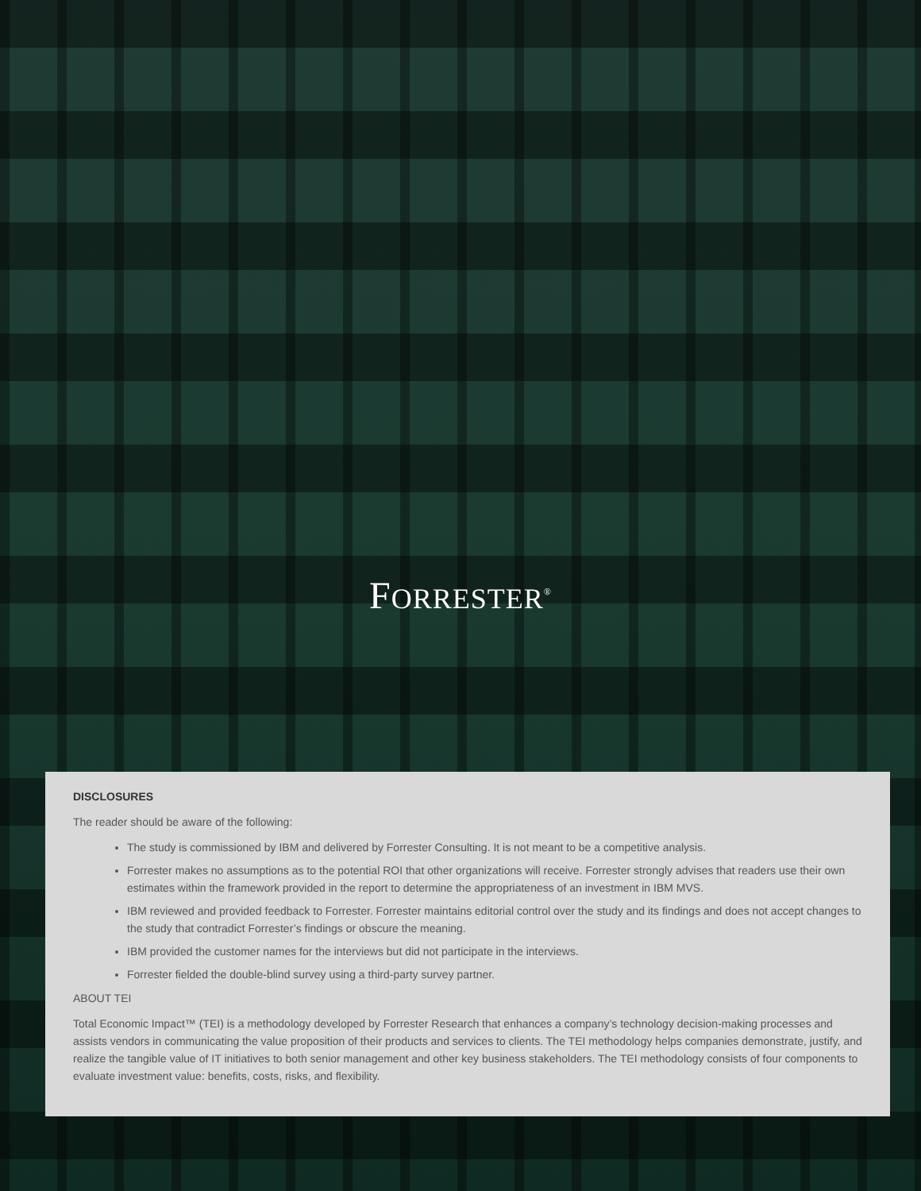FORRESTER<sup>®</sup>
DISCLOSURES
The reader should be aware of the following:
The study is commissioned by IBM and delivered by Forrester Consulting. It is not meant to be a competitive analysis.
Forrester makes no assumptions as to the potential ROI that other organizations will receive. Forrester strongly advises that readers use their own estimates within the framework provided in the report to determine the appropriateness of an investment in IBM MVS.
IBM reviewed and provided feedback to Forrester. Forrester maintains editorial control over the study and its findings and does not accept changes to the study that contradict Forrester’s findings or obscure the meaning.
IBM provided the customer names for the interviews but did not participate in the interviews.
Forrester fielded the double-blind survey using a third-party survey partner.
ABOUT TEI
Total Economic Impact™ (TEI) is a methodology developed by Forrester Research that enhances a company’s technology decision-making processes and assists vendors in communicating the value proposition of their products and services to clients. The TEI methodology helps companies demonstrate, justify, and realize the tangible value of IT initiatives to both senior management and other key business stakeholders. The TEI methodology consists of four components to evaluate investment value: benefits, costs, risks, and flexibility.